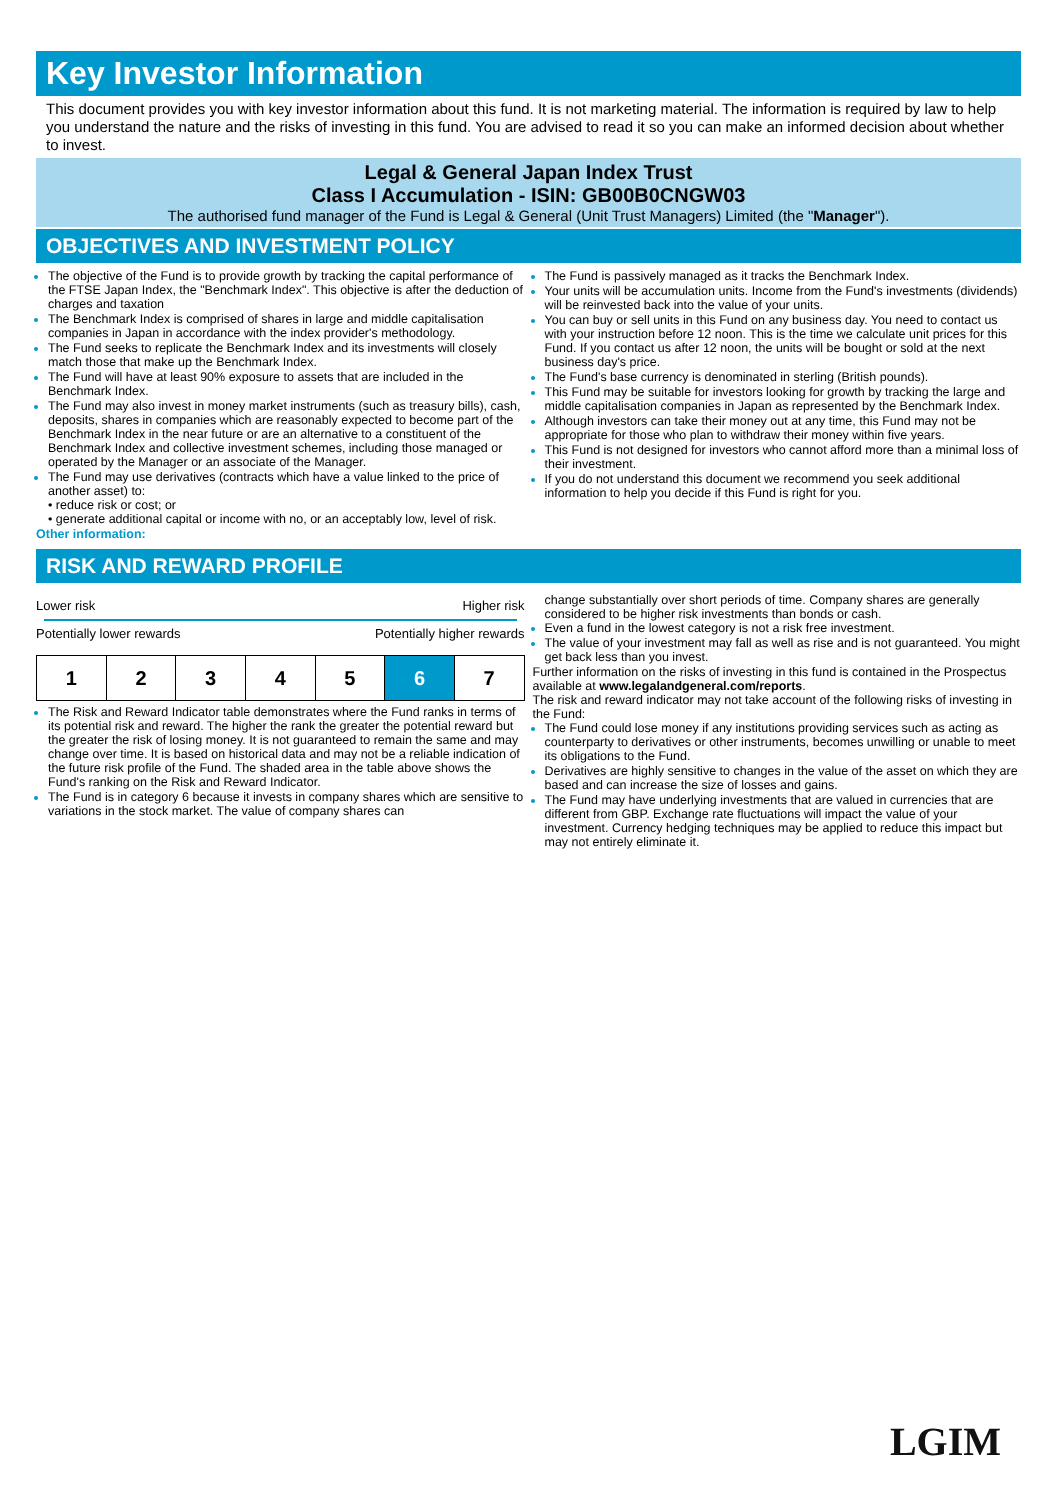Key Investor Information
This document provides you with key investor information about this fund. It is not marketing material. The information is required by law to help you understand the nature and the risks of investing in this fund. You are advised to read it so you can make an informed decision about whether to invest.
Legal & General Japan Index Trust
Class I Accumulation - ISIN: GB00B0CNGW03
The authorised fund manager of the Fund is Legal & General (Unit Trust Managers) Limited (the "Manager").
OBJECTIVES AND INVESTMENT POLICY
The objective of the Fund is to provide growth by tracking the capital performance of the FTSE Japan Index, the "Benchmark Index". This objective is after the deduction of charges and taxation
The Benchmark Index is comprised of shares in large and middle capitalisation companies in Japan in accordance with the index provider's methodology.
The Fund seeks to replicate the Benchmark Index and its investments will closely match those that make up the Benchmark Index.
The Fund will have at least 90% exposure to assets that are included in the Benchmark Index.
The Fund may also invest in money market instruments (such as treasury bills), cash, deposits, shares in companies which are reasonably expected to become part of the Benchmark Index in the near future or are an alternative to a constituent of the Benchmark Index and collective investment schemes, including those managed or operated by the Manager or an associate of the Manager.
The Fund may use derivatives (contracts which have a value linked to the price of another asset) to:
• reduce risk or cost; or
• generate additional capital or income with no, or an acceptably low, level of risk.
Other information:
The Fund is passively managed as it tracks the Benchmark Index.
Your units will be accumulation units. Income from the Fund's investments (dividends) will be reinvested back into the value of your units.
You can buy or sell units in this Fund on any business day. You need to contact us with your instruction before 12 noon. This is the time we calculate unit prices for this Fund. If you contact us after 12 noon, the units will be bought or sold at the next business day's price.
The Fund's base currency is denominated in sterling (British pounds).
This Fund may be suitable for investors looking for growth by tracking the large and middle capitalisation companies in Japan as represented by the Benchmark Index.
Although investors can take their money out at any time, this Fund may not be appropriate for those who plan to withdraw their money within five years.
This Fund is not designed for investors who cannot afford more than a minimal loss of their investment.
If you do not understand this document we recommend you seek additional information to help you decide if this Fund is right for you.
RISK AND REWARD PROFILE
Lower risk Higher risk
Potentially lower rewards Potentially higher rewards
| 1 | 2 | 3 | 4 | 5 | 6 | 7 |
The Risk and Reward Indicator table demonstrates where the Fund ranks in terms of its potential risk and reward. The higher the rank the greater the potential reward but the greater the risk of losing money. It is not guaranteed to remain the same and may change over time. It is based on historical data and may not be a reliable indication of the future risk profile of the Fund. The shaded area in the table above shows the Fund's ranking on the Risk and Reward Indicator.
The Fund is in category 6 because it invests in company shares which are sensitive to variations in the stock market. The value of company shares can
change substantially over short periods of time. Company shares are generally considered to be higher risk investments than bonds or cash.
Even a fund in the lowest category is not a risk free investment.
The value of your investment may fall as well as rise and is not guaranteed. You might get back less than you invest.
Further information on the risks of investing in this fund is contained in the Prospectus available at www.legalandgeneral.com/reports.
The risk and reward indicator may not take account of the following risks of investing in the Fund:
The Fund could lose money if any institutions providing services such as acting as counterparty to derivatives or other instruments, becomes unwilling or unable to meet its obligations to the Fund.
Derivatives are highly sensitive to changes in the value of the asset on which they are based and can increase the size of losses and gains.
The Fund may have underlying investments that are valued in currencies that are different from GBP. Exchange rate fluctuations will impact the value of your investment. Currency hedging techniques may be applied to reduce this impact but may not entirely eliminate it.
LGIM